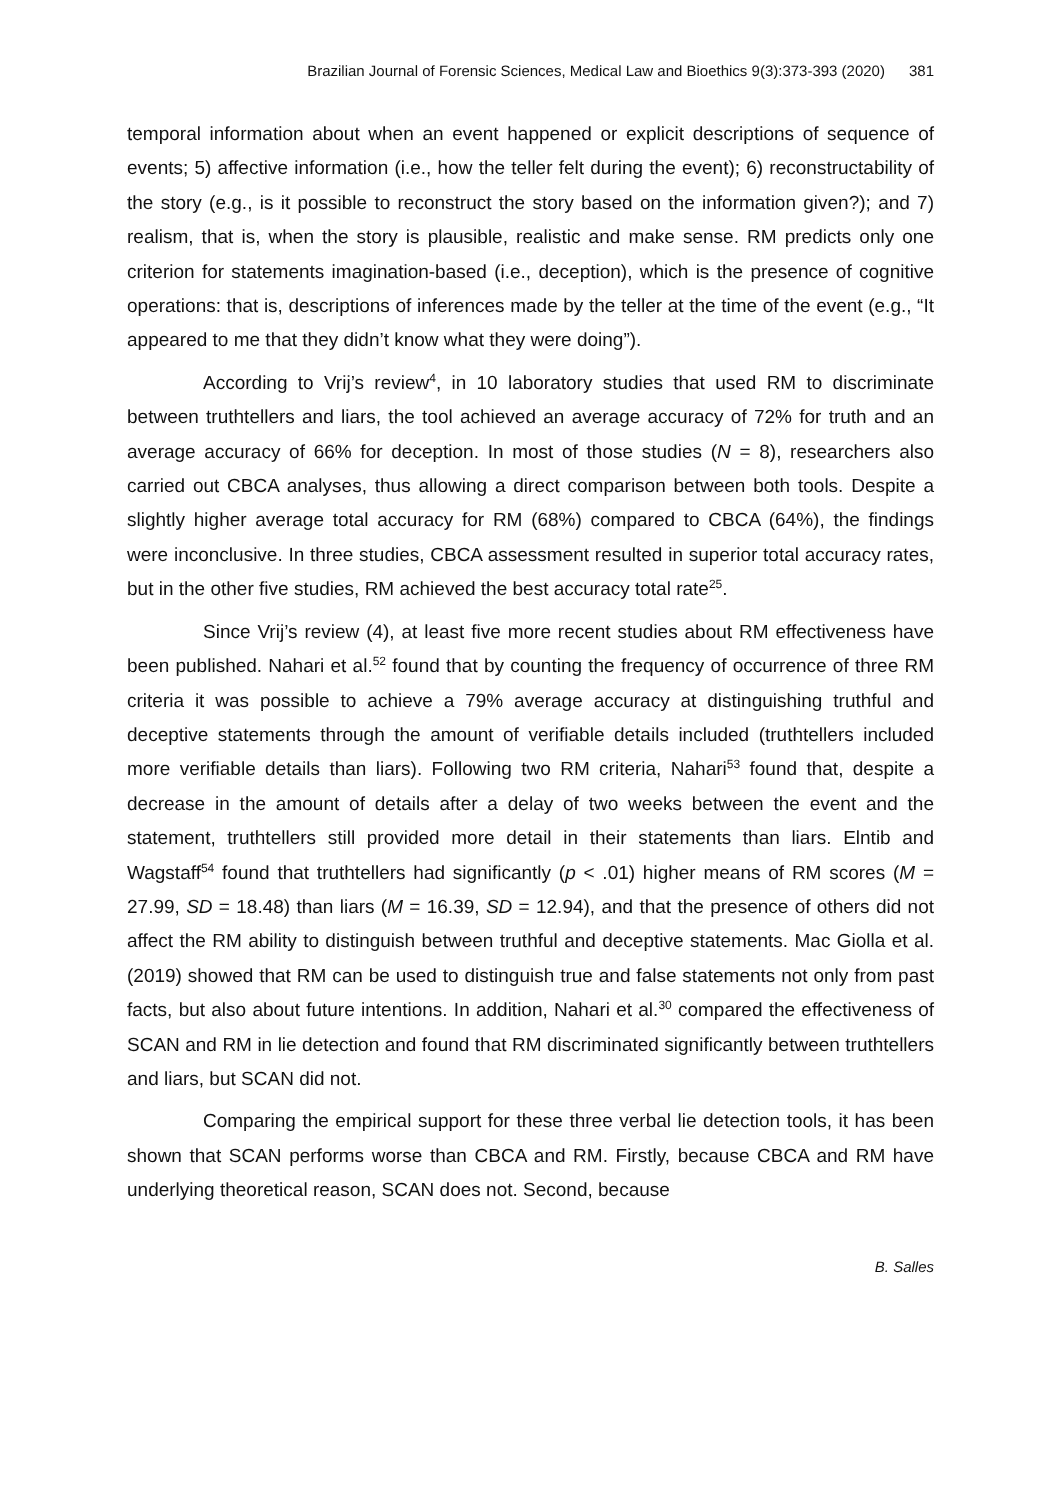Brazilian Journal of Forensic Sciences, Medical Law and Bioethics 9(3):373-393 (2020) 381
temporal information about when an event happened or explicit descriptions of sequence of events; 5) affective information (i.e., how the teller felt during the event); 6) reconstructability of the story (e.g., is it possible to reconstruct the story based on the information given?); and 7) realism, that is, when the story is plausible, realistic and make sense. RM predicts only one criterion for statements imagination-based (i.e., deception), which is the presence of cognitive operations: that is, descriptions of inferences made by the teller at the time of the event (e.g., “It appeared to me that they didn’t know what they were doing”).
According to Vrij’s review<sup>4</sup>, in 10 laboratory studies that used RM to discriminate between truthtellers and liars, the tool achieved an average accuracy of 72% for truth and an average accuracy of 66% for deception. In most of those studies (N = 8), researchers also carried out CBCA analyses, thus allowing a direct comparison between both tools. Despite a slightly higher average total accuracy for RM (68%) compared to CBCA (64%), the findings were inconclusive. In three studies, CBCA assessment resulted in superior total accuracy rates, but in the other five studies, RM achieved the best accuracy total rate<sup>25</sup>.
Since Vrij’s review (4), at least five more recent studies about RM effectiveness have been published. Nahari et al.<sup>52</sup> found that by counting the frequency of occurrence of three RM criteria it was possible to achieve a 79% average accuracy at distinguishing truthful and deceptive statements through the amount of verifiable details included (truthtellers included more verifiable details than liars). Following two RM criteria, Nahari<sup>53</sup> found that, despite a decrease in the amount of details after a delay of two weeks between the event and the statement, truthtellers still provided more detail in their statements than liars. Elntib and Wagstaff<sup>54</sup> found that truthtellers had significantly (p < .01) higher means of RM scores (M = 27.99, SD = 18.48) than liars (M = 16.39, SD = 12.94), and that the presence of others did not affect the RM ability to distinguish between truthful and deceptive statements. Mac Giolla et al. (2019) showed that RM can be used to distinguish true and false statements not only from past facts, but also about future intentions. In addition, Nahari et al.<sup>30</sup> compared the effectiveness of SCAN and RM in lie detection and found that RM discriminated significantly between truthtellers and liars, but SCAN did not.
Comparing the empirical support for these three verbal lie detection tools, it has been shown that SCAN performs worse than CBCA and RM. Firstly, because CBCA and RM have underlying theoretical reason, SCAN does not. Second, because
B. Salles